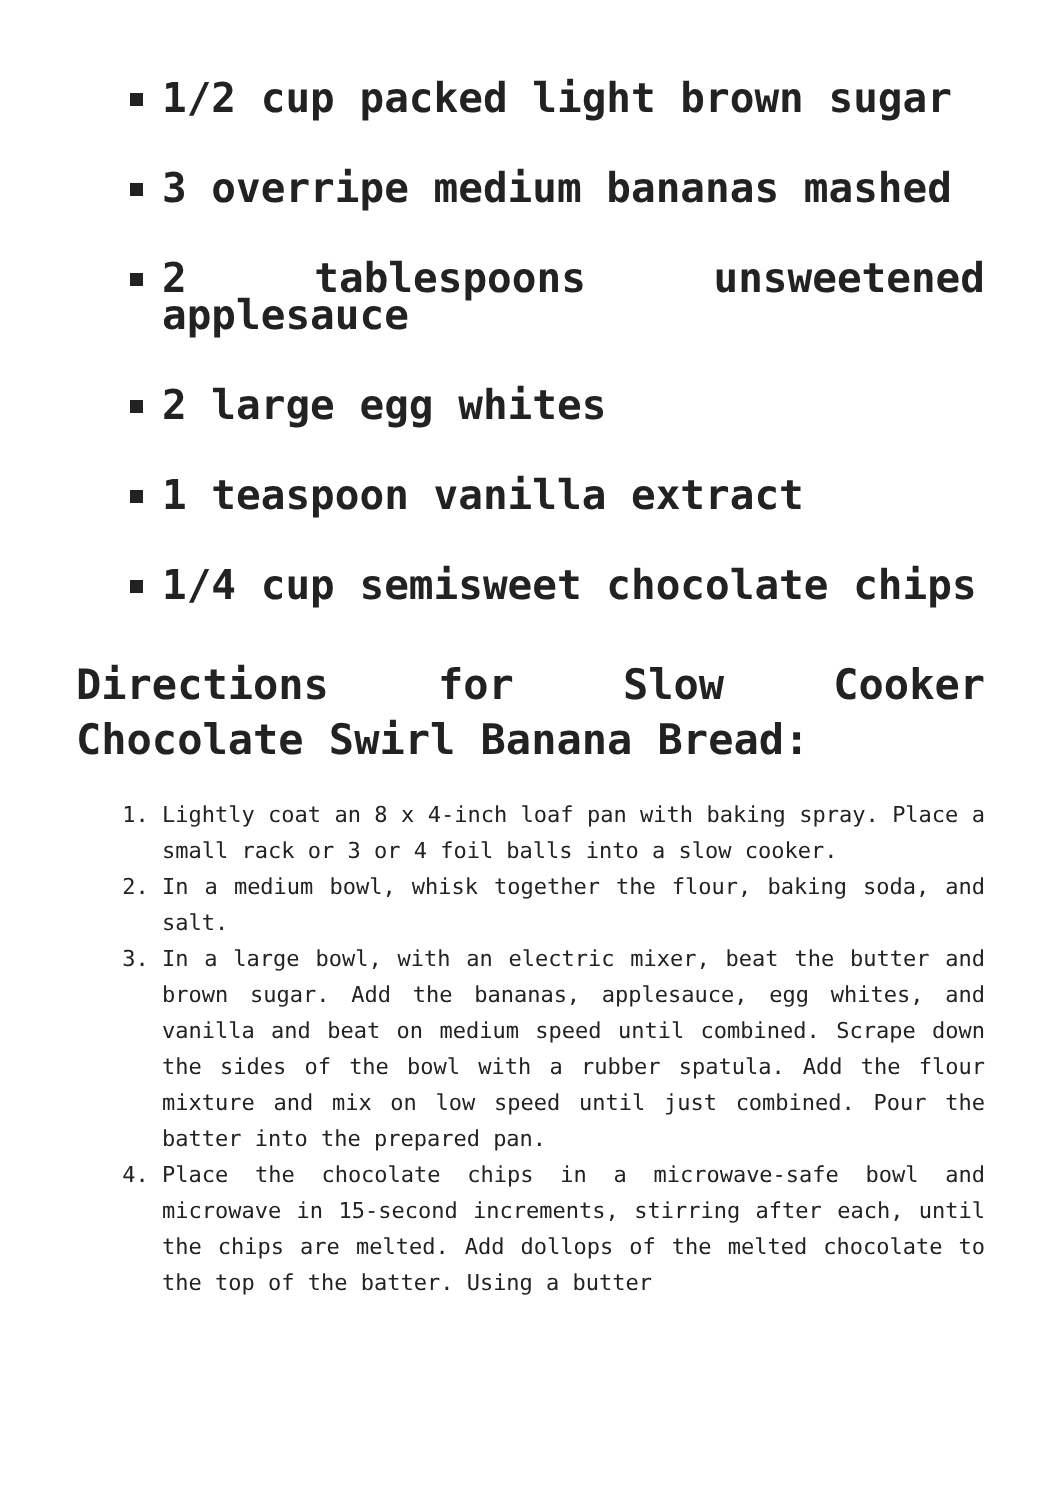1/2 cup packed light brown sugar
3 overripe medium bananas mashed
2 tablespoons unsweetened applesauce
2 large egg whites
1 teaspoon vanilla extract
1/4 cup semisweet chocolate chips
Directions for Slow Cooker Chocolate Swirl Banana Bread:
1. Lightly coat an 8 x 4-inch loaf pan with baking spray. Place a small rack or 3 or 4 foil balls into a slow cooker.
2. In a medium bowl, whisk together the flour, baking soda, and salt.
3. In a large bowl, with an electric mixer, beat the butter and brown sugar. Add the bananas, applesauce, egg whites, and vanilla and beat on medium speed until combined. Scrape down the sides of the bowl with a rubber spatula. Add the flour mixture and mix on low speed until just combined. Pour the batter into the prepared pan.
4. Place the chocolate chips in a microwave-safe bowl and microwave in 15-second increments, stirring after each, until the chips are melted. Add dollops of the melted chocolate to the top of the batter. Using a butter